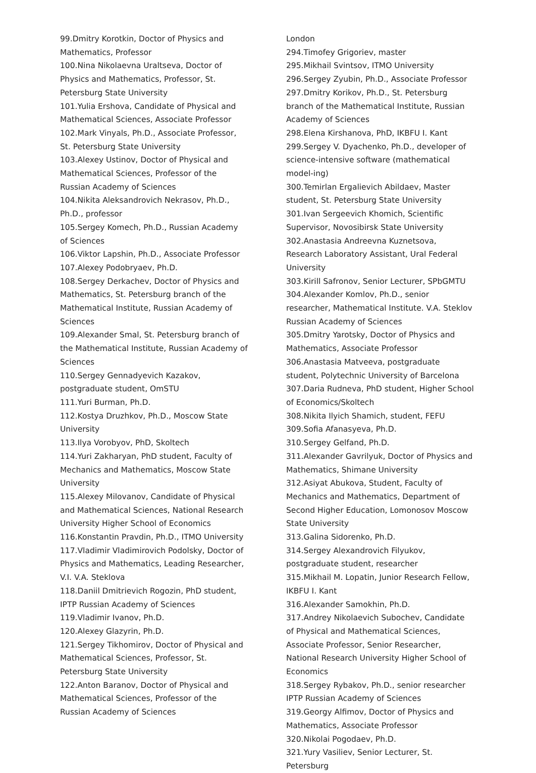99.Dmitry Korotkin, Doctor of Physics and Mathematics, Professor
100.Nina Nikolaevna Uraltseva, Doctor of Physics and Mathematics, Professor, St. Petersburg State University
101.Yulia Ershova, Candidate of Physical and Mathematical Sciences, Associate Professor
102.Mark Vinyals, Ph.D., Associate Professor, St. Petersburg State University
103.Alexey Ustinov, Doctor of Physical and Mathematical Sciences, Professor of the Russian Academy of Sciences
104.Nikita Aleksandrovich Nekrasov, Ph.D., Ph.D., professor
105.Sergey Komech, Ph.D., Russian Academy of Sciences
106.Viktor Lapshin, Ph.D., Associate Professor
107.Alexey Podobryaev, Ph.D.
108.Sergey Derkachev, Doctor of Physics and Mathematics, St. Petersburg branch of the Mathematical Institute, Russian Academy of Sciences
109.Alexander Smal, St. Petersburg branch of the Mathematical Institute, Russian Academy of Sciences
110.Sergey Gennadyevich Kazakov, postgraduate student, OmSTU
111.Yuri Burman, Ph.D.
112.Kostya Druzhkov, Ph.D., Moscow State University
113.Ilya Vorobyov, PhD, Skoltech
114.Yuri Zakharyan, PhD student, Faculty of Mechanics and Mathematics, Moscow State University
115.Alexey Milovanov, Candidate of Physical and Mathematical Sciences, National Research University Higher School of Economics
116.Konstantin Pravdin, Ph.D., ITMO University
117.Vladimir Vladimirovich Podolsky, Doctor of Physics and Mathematics, Leading Researcher, V.I. V.A. Steklova
118.Daniil Dmitrievich Rogozin, PhD student, IPTP Russian Academy of Sciences
119.Vladimir Ivanov, Ph.D.
120.Alexey Glazyrin, Ph.D.
121.Sergey Tikhomirov, Doctor of Physical and Mathematical Sciences, Professor, St. Petersburg State University
122.Anton Baranov, Doctor of Physical and Mathematical Sciences, Professor of the Russian Academy of Sciences
London
294.Timofey Grigoriev, master
295.Mikhail Svintsov, ITMO University
296.Sergey Zyubin, Ph.D., Associate Professor
297.Dmitry Korikov, Ph.D., St. Petersburg branch of the Mathematical Institute, Russian Academy of Sciences
298.Elena Kirshanova, PhD, IKBFU I. Kant
299.Sergey V. Dyachenko, Ph.D., developer of science-intensive software (mathematical model-ing)
300.Temirlan Ergalievich Abildaev, Master student, St. Petersburg State University
301.Ivan Sergeevich Khomich, Scientific Supervisor, Novosibirsk State University
302.Anastasia Andreevna Kuznetsova, Research Laboratory Assistant, Ural Federal University
303.Kirill Safronov, Senior Lecturer, SPbGMTU
304.Alexander Komlov, Ph.D., senior researcher, Mathematical Institute. V.A. Steklov Russian Academy of Sciences
305.Dmitry Yarotsky, Doctor of Physics and Mathematics, Associate Professor
306.Anastasia Matveeva, postgraduate student, Polytechnic University of Barcelona
307.Daria Rudneva, PhD student, Higher School of Economics/Skoltech
308.Nikita Ilyich Shamich, student, FEFU
309.Sofia Afanasyeva, Ph.D.
310.Sergey Gelfand, Ph.D.
311.Alexander Gavrilyuk, Doctor of Physics and Mathematics, Shimane University
312.Asiyat Abukova, Student, Faculty of Mechanics and Mathematics, Department of Second Higher Education, Lomonosov Moscow State University
313.Galina Sidorenko, Ph.D.
314.Sergey Alexandrovich Filyukov, postgraduate student, researcher
315.Mikhail M. Lopatin, Junior Research Fellow, IKBFU I. Kant
316.Alexander Samokhin, Ph.D.
317.Andrey Nikolaevich Subochev, Candidate of Physical and Mathematical Sciences, Associate Professor, Senior Researcher, National Research University Higher School of Economics
318.Sergey Rybakov, Ph.D., senior researcher IPTP Russian Academy of Sciences
319.Georgy Alfimov, Doctor of Physics and Mathematics, Associate Professor
320.Nikolai Pogodaev, Ph.D.
321.Yury Vasiliev, Senior Lecturer, St. Petersburg